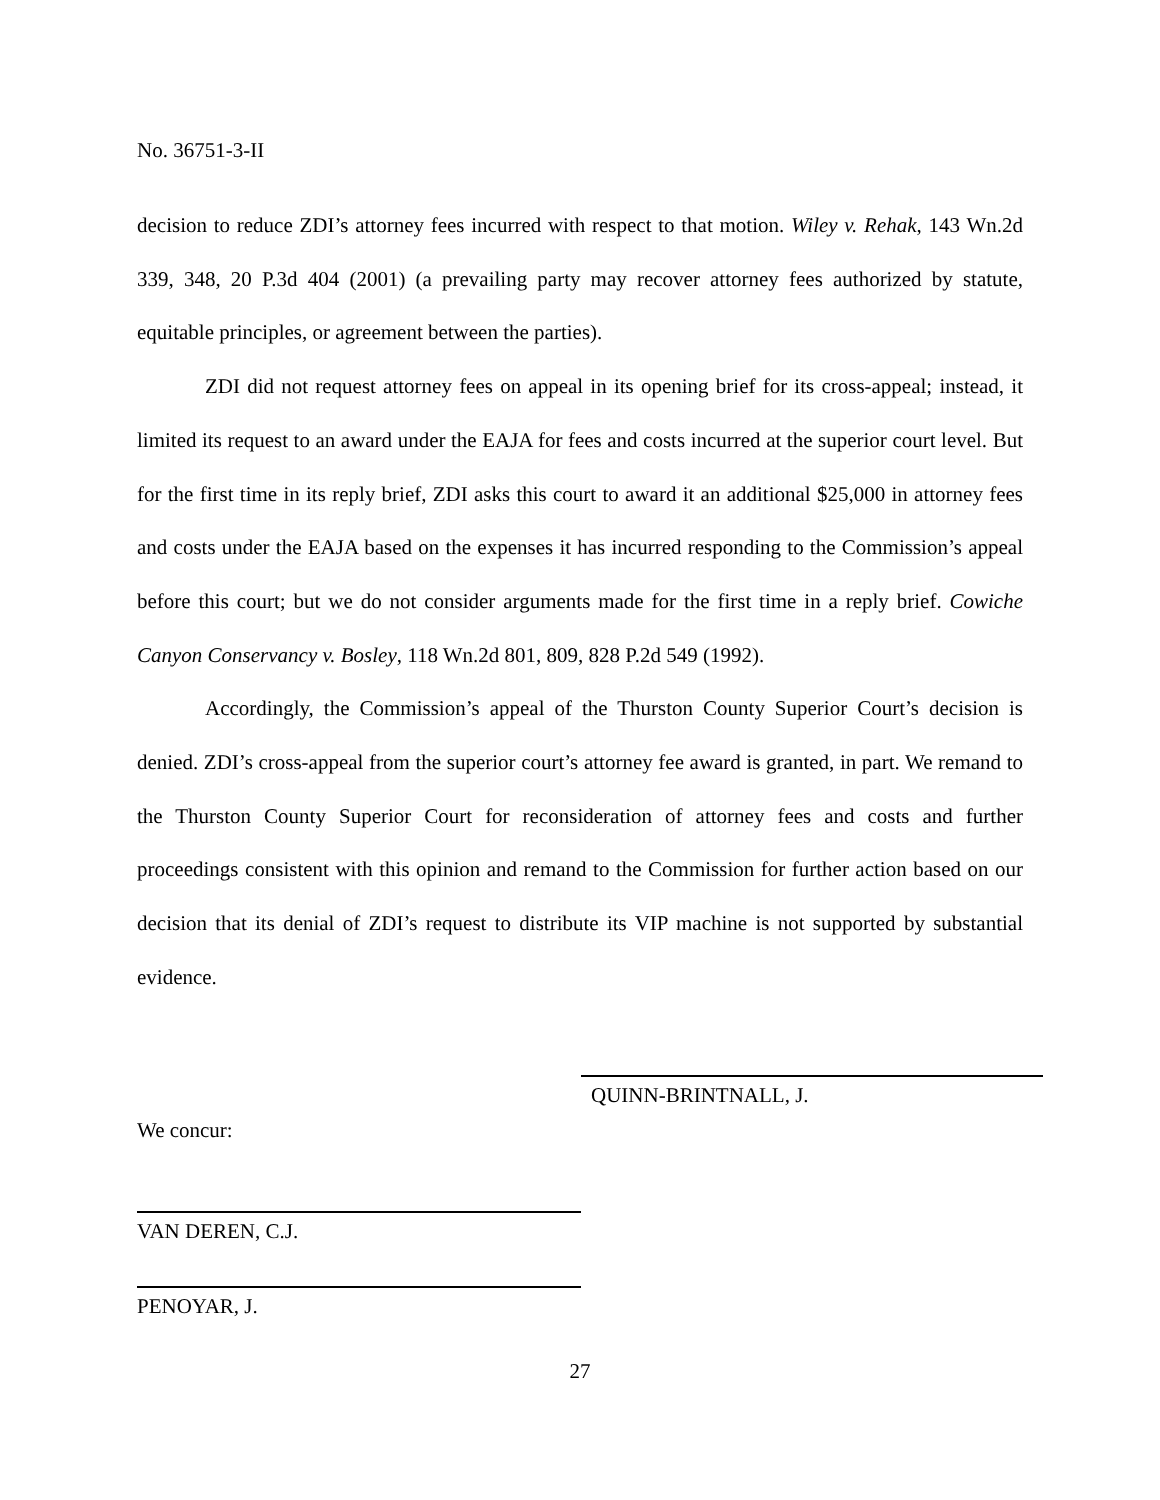No. 36751-3-II
decision to reduce ZDI’s attorney fees incurred with respect to that motion. Wiley v. Rehak, 143 Wn.2d 339, 348, 20 P.3d 404 (2001) (a prevailing party may recover attorney fees authorized by statute, equitable principles, or agreement between the parties).
ZDI did not request attorney fees on appeal in its opening brief for its cross-appeal; instead, it limited its request to an award under the EAJA for fees and costs incurred at the superior court level. But for the first time in its reply brief, ZDI asks this court to award it an additional $25,000 in attorney fees and costs under the EAJA based on the expenses it has incurred responding to the Commission’s appeal before this court; but we do not consider arguments made for the first time in a reply brief. Cowiche Canyon Conservancy v. Bosley, 118 Wn.2d 801, 809, 828 P.2d 549 (1992).
Accordingly, the Commission’s appeal of the Thurston County Superior Court’s decision is denied. ZDI’s cross-appeal from the superior court’s attorney fee award is granted, in part. We remand to the Thurston County Superior Court for reconsideration of attorney fees and costs and further proceedings consistent with this opinion and remand to the Commission for further action based on our decision that its denial of ZDI’s request to distribute its VIP machine is not supported by substantial evidence.
QUINN-BRINTNALL, J.
We concur:
VAN DEREN, C.J.
PENOYAR, J.
27